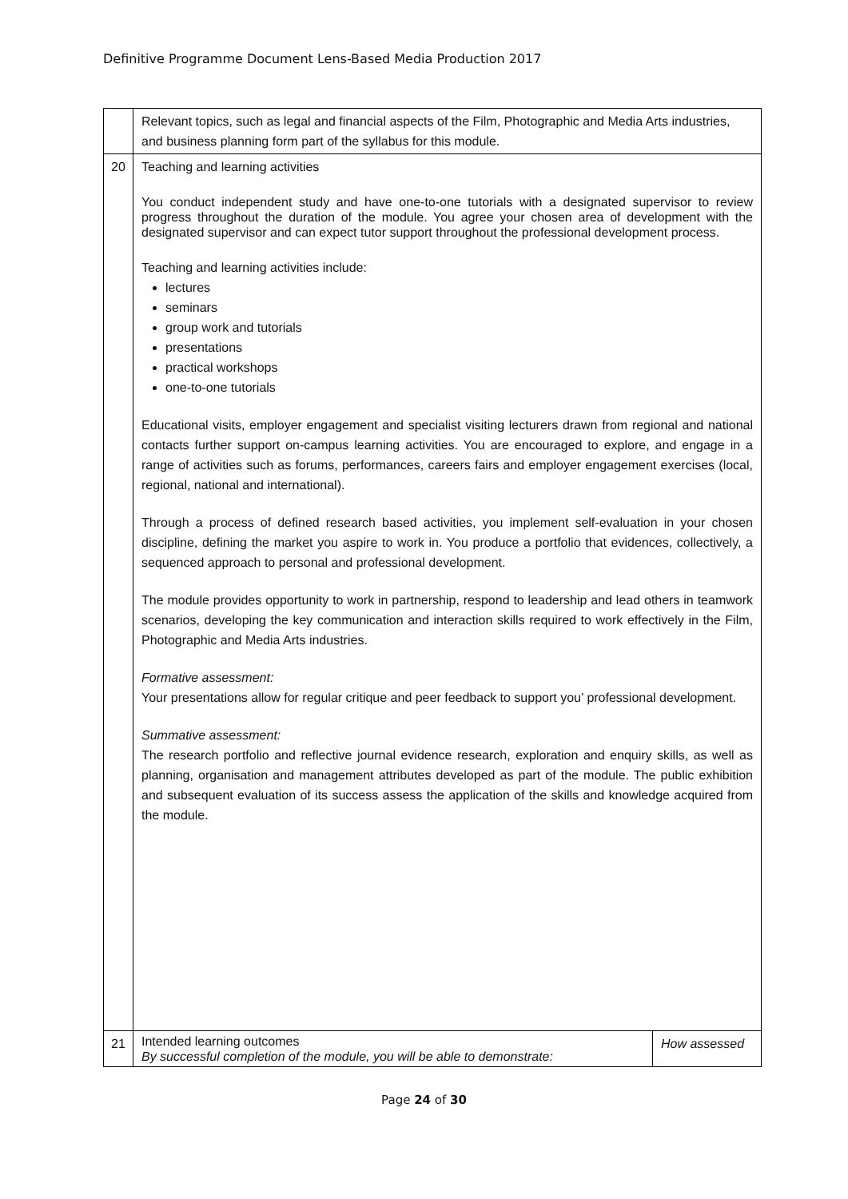Definitive Programme Document Lens-Based Media Production 2017
| | Relevant topics, such as legal and financial aspects of the Film, Photographic and Media Arts industries, and business planning form part of the syllabus for this module. | |
| 20 | Teaching and learning activities You conduct independent study and have one-to-one tutorials with a designated supervisor to review progress throughout the duration of the module. You agree your chosen area of development with the designated supervisor and can expect tutor support throughout the professional development process. Teaching and learning activities include: lectures seminars group work and tutorials presentations practical workshops one-to-one tutorials Educational visits, employer engagement and specialist visiting lecturers drawn from regional and national contacts further support on-campus learning activities. You are encouraged to explore, and engage in a range of activities such as forums, performances, careers fairs and employer engagement exercises (local, regional, national and international). Through a process of defined research based activities, you implement self-evaluation in your chosen discipline, defining the market you aspire to work in. You produce a portfolio that evidences, collectively, a sequenced approach to personal and professional development. The module provides opportunity to work in partnership, respond to leadership and lead others in teamwork scenarios, developing the key communication and interaction skills required to work effectively in the Film, Photographic and Media Arts industries. Formative assessment: Your presentations allow for regular critique and peer feedback to support you’ professional development. Summative assessment: The research portfolio and reflective journal evidence research, exploration and enquiry skills, as well as planning, organisation and management attributes developed as part of the module. The public exhibition and subsequent evaluation of its success assess the application of the skills and knowledge acquired from the module. | |
| 21 | Intended learning outcomes By successful completion of the module, you will be able to demonstrate: | How assessed |
Page 24 of 30